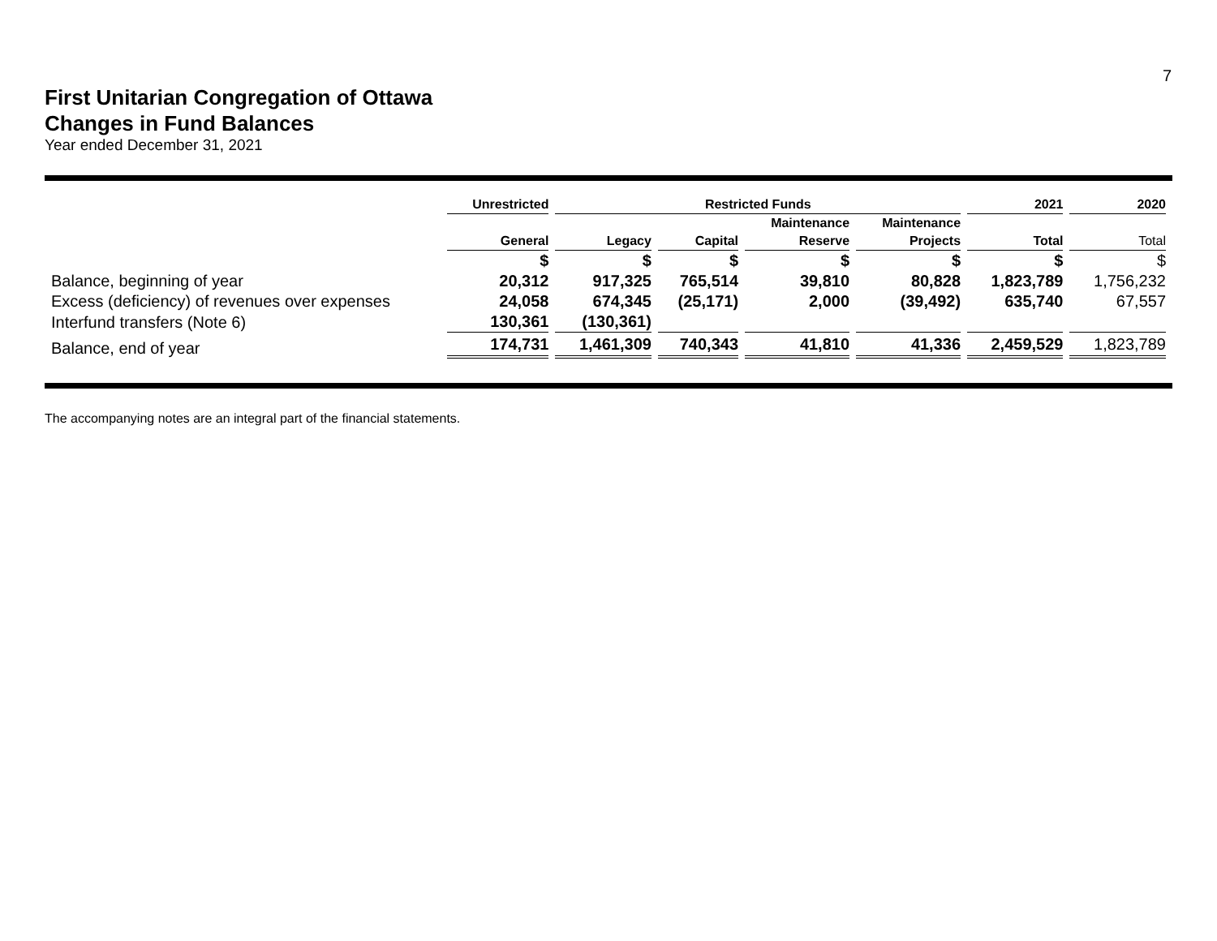7
First Unitarian Congregation of Ottawa
Changes in Fund Balances
Year ended December 31, 2021
| | Unrestricted | Restricted Funds | | | | 2021 | 2020 |
| --- | --- | --- | --- | --- | --- | --- | --- |
| | | | | Maintenance | Maintenance | | |
| | General | Legacy | Capital | Reserve | Projects | Total | Total |
| | $ | $ | $ | $ | $ | $ | $ |
| Balance, beginning of year | 20,312 | 917,325 | 765,514 | 39,810 | 80,828 | 1,823,789 | 1,756,232 |
| Excess (deficiency) of revenues over expenses | 24,058 | 674,345 | (25,171) | 2,000 | (39,492) | 635,740 | 67,557 |
| Interfund transfers (Note 6) | 130,361 | (130,361) | | | | | |
| Balance, end of year | 174,731 | 1,461,309 | 740,343 | 41,810 | 41,336 | 2,459,529 | 1,823,789 |
The accompanying notes are an integral part of the financial statements.